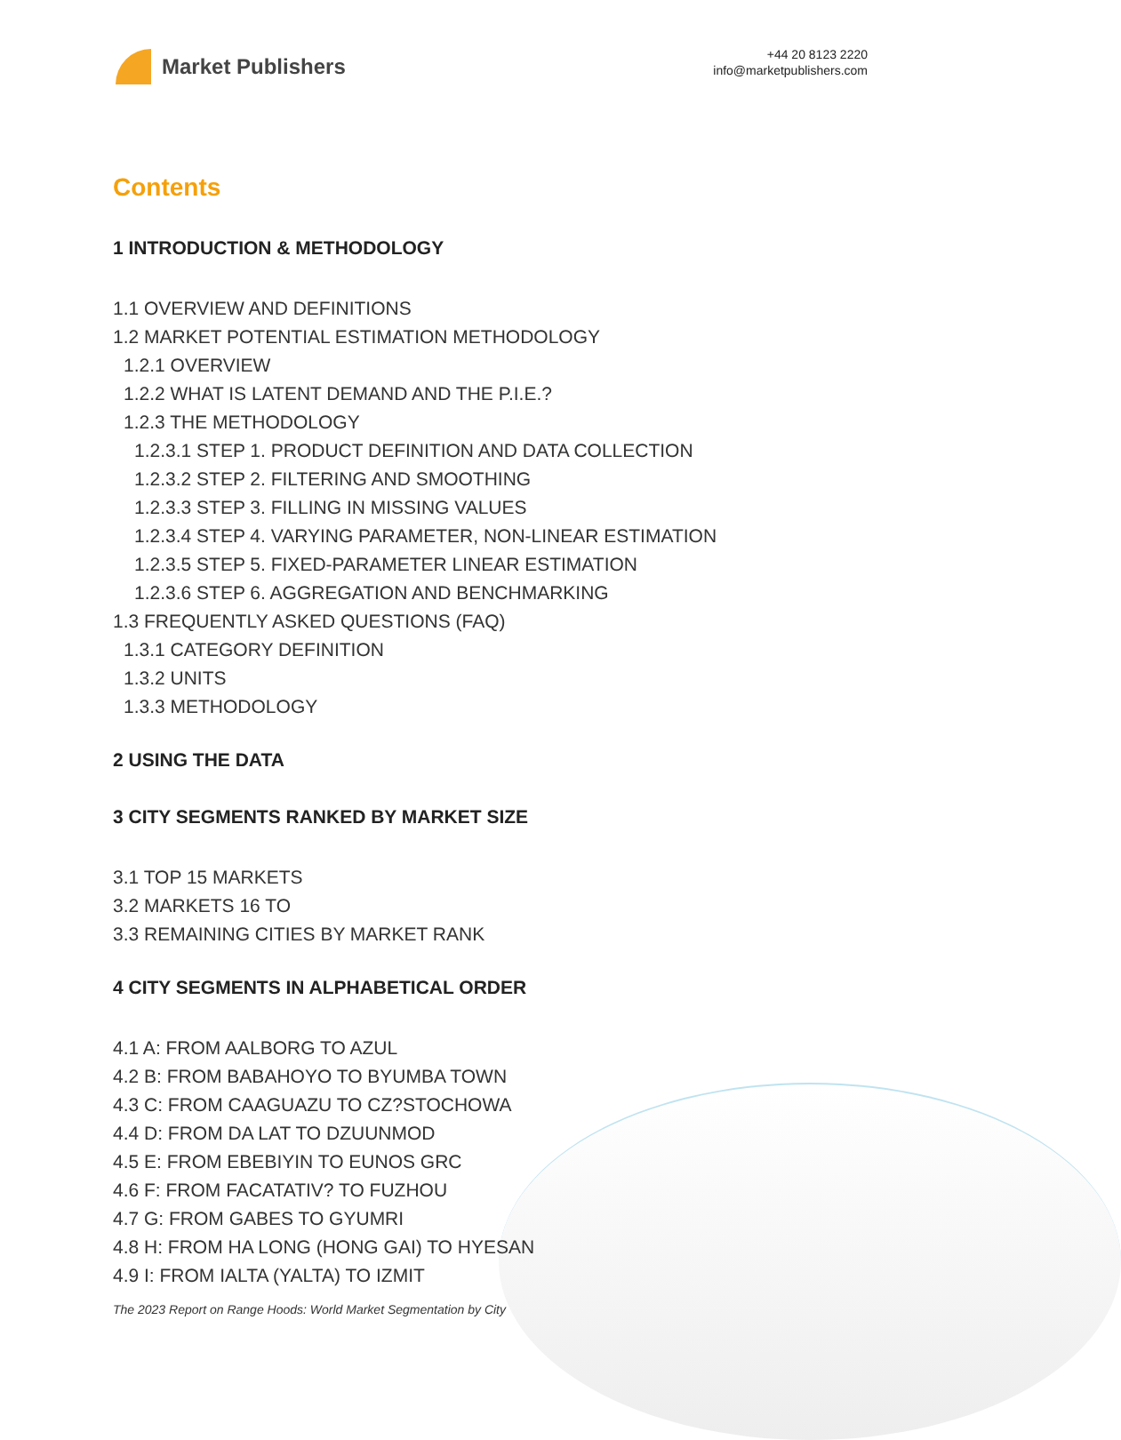Market Publishers
+44 20 8123 2220
info@marketpublishers.com
Contents
1 INTRODUCTION & METHODOLOGY
1.1 OVERVIEW AND DEFINITIONS
1.2 MARKET POTENTIAL ESTIMATION METHODOLOGY
1.2.1 OVERVIEW
1.2.2 WHAT IS LATENT DEMAND AND THE P.I.E.?
1.2.3 THE METHODOLOGY
1.2.3.1 STEP 1. PRODUCT DEFINITION AND DATA COLLECTION
1.2.3.2 STEP 2. FILTERING AND SMOOTHING
1.2.3.3 STEP 3. FILLING IN MISSING VALUES
1.2.3.4 STEP 4. VARYING PARAMETER, NON-LINEAR ESTIMATION
1.2.3.5 STEP 5. FIXED-PARAMETER LINEAR ESTIMATION
1.2.3.6 STEP 6. AGGREGATION AND BENCHMARKING
1.3 FREQUENTLY ASKED QUESTIONS (FAQ)
1.3.1 CATEGORY DEFINITION
1.3.2 UNITS
1.3.3 METHODOLOGY
2 USING THE DATA
3 CITY SEGMENTS RANKED BY MARKET SIZE
3.1 TOP 15 MARKETS
3.2 MARKETS 16 TO
3.3 REMAINING CITIES BY MARKET RANK
4 CITY SEGMENTS IN ALPHABETICAL ORDER
4.1 A: FROM AALBORG TO AZUL
4.2 B: FROM BABAHOYO TO BYUMBA TOWN
4.3 C: FROM CAAGUAZU TO CZ?STOCHOWA
4.4 D: FROM DA LAT TO DZUUNMOD
4.5 E: FROM EBEBIYIN TO EUNOS GRC
4.6 F: FROM FACATATIV? TO FUZHOU
4.7 G: FROM GABES TO GYUMRI
4.8 H: FROM HA LONG (HONG GAI) TO HYESAN
4.9 I: FROM IALTA (YALTA) TO IZMIT
The 2023 Report on Range Hoods: World Market Segmentation by City